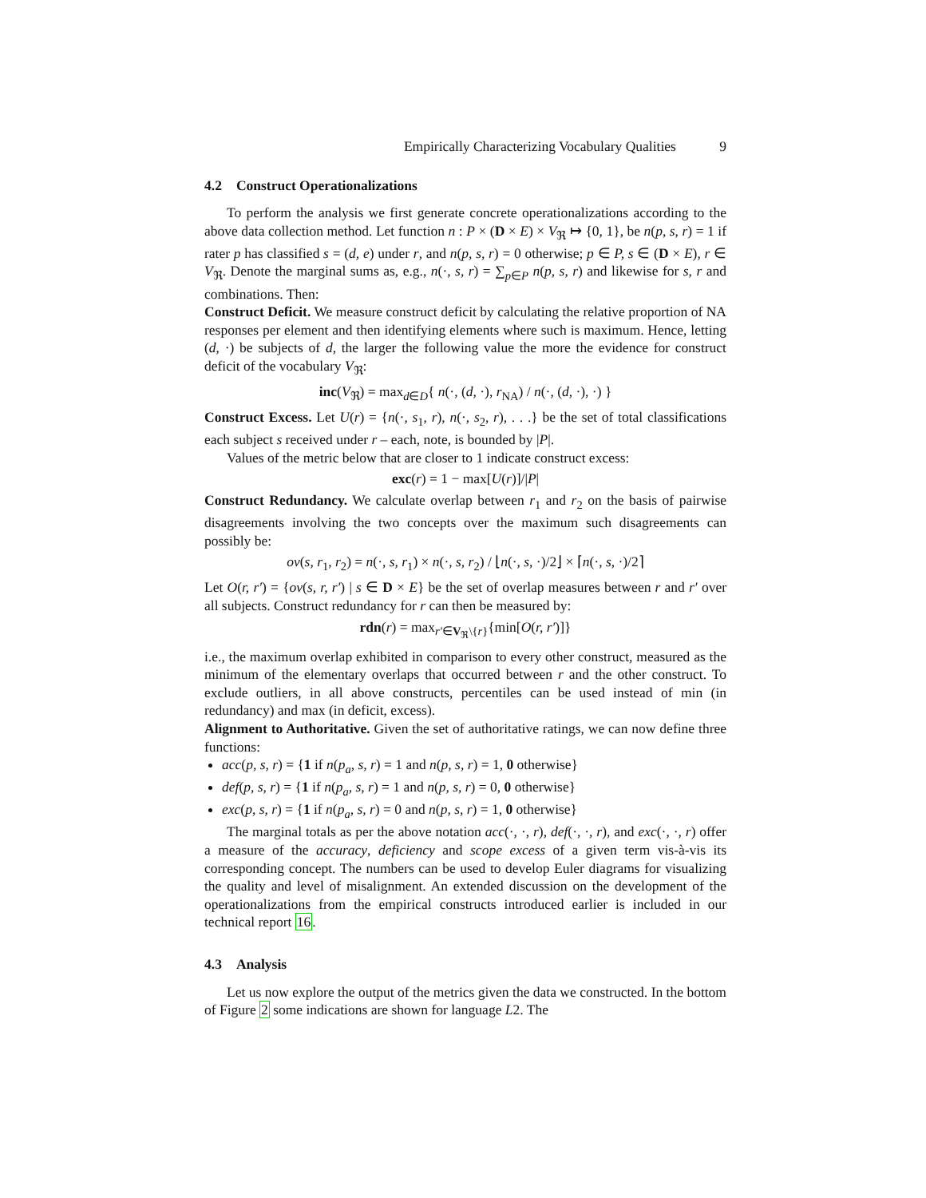Empirically Characterizing Vocabulary Qualities 9
4.2 Construct Operationalizations
To perform the analysis we first generate concrete operationalizations according to the above data collection method. Let function n : P × (D × E) × V<sub>ℜ</sub> ↦ {0, 1}, be n(p, s, r) = 1 if rater p has classified s = (d, e) under r, and n(p, s, r) = 0 otherwise; p ∈ P, s ∈ (D × E), r ∈ V<sub>ℜ</sub>. Denote the marginal sums as, e.g., n(·, s, r) = ∑<sub>p∈P</sub> n(p, s, r) and likewise for s, r and combinations. Then:
Construct Deficit. We measure construct deficit by calculating the relative proportion of NA responses per element and then identifying elements where such is maximum. Hence, letting (d, ·) be subjects of d, the larger the following value the more the evidence for construct deficit of the vocabulary V<sub>ℜ</sub>:
inc(V<sub>ℜ</sub>) = max<sub>d∈D</sub>{ n(·, (d, ·), r<sub>NA</sub>) / n(·, (d, ·), ·) }
Construct Excess. Let U(r) = {n(·, s<sub>1</sub>, r), n(·, s<sub>2</sub>, r), . . .} be the set of total classifications each subject s received under r – each, note, is bounded by |P|.
Values of the metric below that are closer to 1 indicate construct excess:
exc(r) = 1 − max[U(r)]/|P|
Construct Redundancy. We calculate overlap between r<sub>1</sub> and r<sub>2</sub> on the basis of pairwise disagreements involving the two concepts over the maximum such disagreements can possibly be:
ov(s, r<sub>1</sub>, r<sub>2</sub>) = n(·, s, r<sub>1</sub>) × n(·, s, r<sub>2</sub>) / ⌊n(·, s, ·)/2⌋ × ⌈n(·, s, ·)/2⌉
Let O(r, r′) = {ov(s, r, r′) | s ∈ D × E} be the set of overlap measures between r and r′ over all subjects. Construct redundancy for r can then be measured by:
rdn(r) = max<sub>r′∈V<sub>ℜ</sub>\{r}</sub>{min[O(r, r′)]}
i.e., the maximum overlap exhibited in comparison to every other construct, measured as the minimum of the elementary overlaps that occurred between r and the other construct. To exclude outliers, in all above constructs, percentiles can be used instead of min (in redundancy) and max (in deficit, excess).
Alignment to Authoritative. Given the set of authoritative ratings, we can now define three functions:
acc(p, s, r) = {1 if n(p<sub>a</sub>, s, r) = 1 and n(p, s, r) = 1, 0 otherwise}
def(p, s, r) = {1 if n(p<sub>a</sub>, s, r) = 1 and n(p, s, r) = 0, 0 otherwise}
exc(p, s, r) = {1 if n(p<sub>a</sub>, s, r) = 0 and n(p, s, r) = 1, 0 otherwise}
The marginal totals as per the above notation acc(·, ·, r), def(·, ·, r), and exc(·, ·, r) offer a measure of the accuracy, deficiency and scope excess of a given term vis-à-vis its corresponding concept. The numbers can be used to develop Euler diagrams for visualizing the quality and level of misalignment. An extended discussion on the development of the operationalizations from the empirical constructs introduced earlier is included in our technical report 16.
4.3 Analysis
Let us now explore the output of the metrics given the data we constructed. In the bottom of Figure 2 some indications are shown for language L2. The